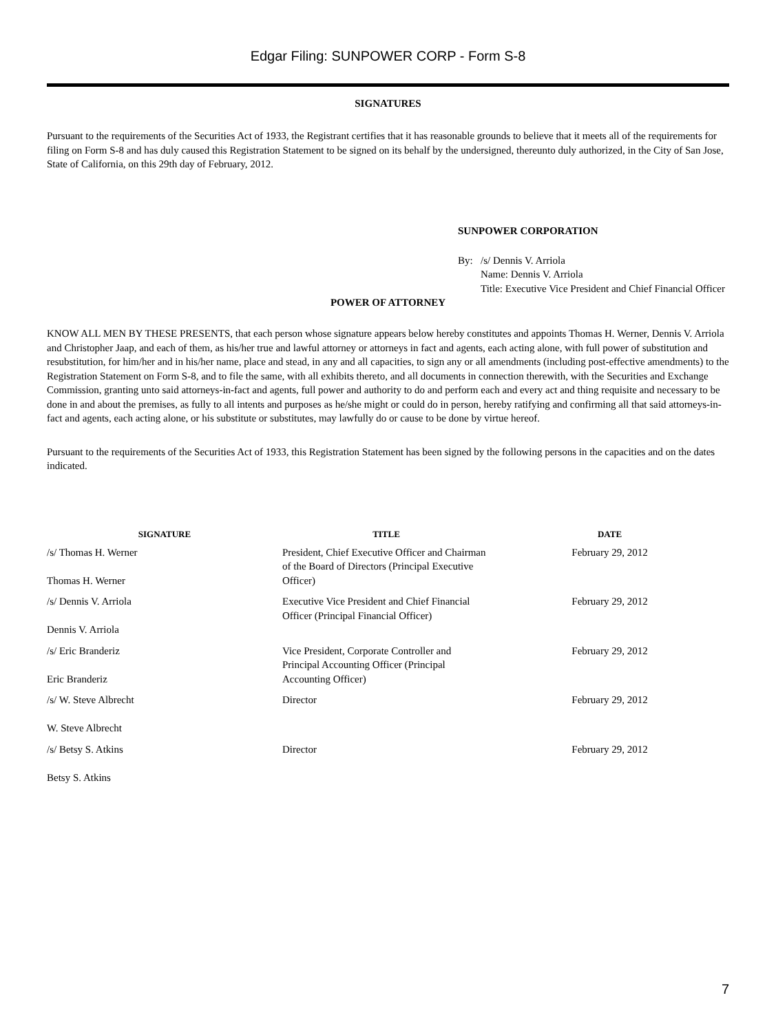Edgar Filing: SUNPOWER CORP - Form S-8
SIGNATURES
Pursuant to the requirements of the Securities Act of 1933, the Registrant certifies that it has reasonable grounds to believe that it meets all of the requirements for filing on Form S-8 and has duly caused this Registration Statement to be signed on its behalf by the undersigned, thereunto duly authorized, in the City of San Jose, State of California, on this 29th day of February, 2012.
SUNPOWER CORPORATION
By: /s/ Dennis V. Arriola
Name: Dennis V. Arriola
Title: Executive Vice President and Chief Financial Officer
POWER OF ATTORNEY
KNOW ALL MEN BY THESE PRESENTS, that each person whose signature appears below hereby constitutes and appoints Thomas H. Werner, Dennis V. Arriola and Christopher Jaap, and each of them, as his/her true and lawful attorney or attorneys in fact and agents, each acting alone, with full power of substitution and resubstitution, for him/her and in his/her name, place and stead, in any and all capacities, to sign any or all amendments (including post-effective amendments) to the Registration Statement on Form S-8, and to file the same, with all exhibits thereto, and all documents in connection therewith, with the Securities and Exchange Commission, granting unto said attorneys-in-fact and agents, full power and authority to do and perform each and every act and thing requisite and necessary to be done in and about the premises, as fully to all intents and purposes as he/she might or could do in person, hereby ratifying and confirming all that said attorneys-in-fact and agents, each acting alone, or his substitute or substitutes, may lawfully do or cause to be done by virtue hereof.
Pursuant to the requirements of the Securities Act of 1933, this Registration Statement has been signed by the following persons in the capacities and on the dates indicated.
| SIGNATURE | TITLE | DATE |
| --- | --- | --- |
| /s/ Thomas H. Werner Thomas H. Werner | President, Chief Executive Officer and Chairman of the Board of Directors (Principal Executive Officer) | February 29, 2012 |
| /s/ Dennis V. Arriola Dennis V. Arriola | Executive Vice President and Chief Financial Officer (Principal Financial Officer) | February 29, 2012 |
| /s/ Eric Branderiz Eric Branderiz | Vice President, Corporate Controller and Principal Accounting Officer (Principal Accounting Officer) | February 29, 2012 |
| /s/ W. Steve Albrecht W. Steve Albrecht | Director | February 29, 2012 |
| /s/ Betsy S. Atkins Betsy S. Atkins | Director | February 29, 2012 |
7